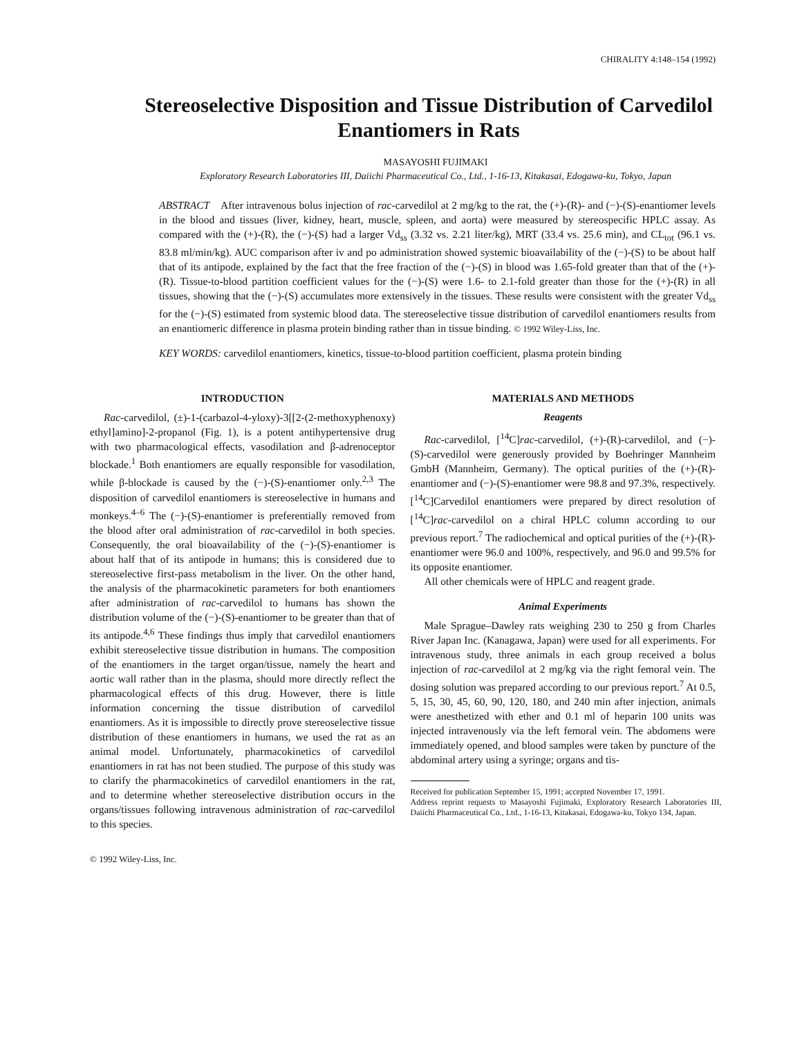CHIRALITY 4:148–154 (1992)
Stereoselective Disposition and Tissue Distribution of Carvedilol Enantiomers in Rats
MASAYOSHI FUJIMAKI
Exploratory Research Laboratories III, Daiichi Pharmaceutical Co., Ltd., 1-16-13, Kitakasai, Edogawa-ku, Tokyo, Japan
ABSTRACT After intravenous bolus injection of rac-carvedilol at 2 mg/kg to the rat, the (+)-(R)- and (−)-(S)-enantiomer levels in the blood and tissues (liver, kidney, heart, muscle, spleen, and aorta) were measured by stereospecific HPLC assay. As compared with the (+)-(R), the (−)-(S) had a larger Vd<sub>ss</sub> (3.32 vs. 2.21 liter/kg), MRT (33.4 vs. 25.6 min), and CL<sub>tot</sub> (96.1 vs. 83.8 ml/min/kg). AUC comparison after iv and po administration showed systemic bioavailability of the (−)-(S) to be about half that of its antipode, explained by the fact that the free fraction of the (−)-(S) in blood was 1.65-fold greater than that of the (+)-(R). Tissue-to-blood partition coefficient values for the (−)-(S) were 1.6- to 2.1-fold greater than those for the (+)-(R) in all tissues, showing that the (−)-(S) accumulates more extensively in the tissues. These results were consistent with the greater Vd<sub>ss</sub> for the (−)-(S) estimated from systemic blood data. The stereoselective tissue distribution of carvedilol enantiomers results from an enantiomeric difference in plasma protein binding rather than in tissue binding. © 1992 Wiley-Liss, Inc.
KEY WORDS: carvedilol enantiomers, kinetics, tissue-to-blood partition coefficient, plasma protein binding
INTRODUCTION
Rac-carvedilol, (±)-1-(carbazol-4-yloxy)-3[[2-(2-methoxyphenoxy) ethyl]amino]-2-propanol (Fig. 1), is a potent antihypertensive drug with two pharmacological effects, vasodilation and β-adrenoceptor blockade.<sup>1</sup> Both enantiomers are equally responsible for vasodilation, while β-blockade is caused by the (−)-(S)-enantiomer only.<sup>2,3</sup> The disposition of carvedilol enantiomers is stereoselective in humans and monkeys.<sup>4–6</sup> The (−)-(S)-enantiomer is preferentially removed from the blood after oral administration of rac-carvedilol in both species. Consequently, the oral bioavailability of the (−)-(S)-enantiomer is about half that of its antipode in humans; this is considered due to stereoselective first-pass metabolism in the liver. On the other hand, the analysis of the pharmacokinetic parameters for both enantiomers after administration of rac-carvedilol to humans has shown the distribution volume of the (−)-(S)-enantiomer to be greater than that of its antipode.<sup>4,6</sup> These findings thus imply that carvedilol enantiomers exhibit stereoselective tissue distribution in humans. The composition of the enantiomers in the target organ/tissue, namely the heart and aortic wall rather than in the plasma, should more directly reflect the pharmacological effects of this drug. However, there is little information concerning the tissue distribution of carvedilol enantiomers. As it is impossible to directly prove stereoselective tissue distribution of these enantiomers in humans, we used the rat as an animal model. Unfortunately, pharmacokinetics of carvedilol enantiomers in rat has not been studied. The purpose of this study was to clarify the pharmacokinetics of carvedilol enantiomers in the rat, and to determine whether stereoselective distribution occurs in the organs/tissues following intravenous administration of rac-carvedilol to this species.
MATERIALS AND METHODS
Reagents
Rac-carvedilol, [<sup>14</sup>C]rac-carvedilol, (+)-(R)-carvedilol, and (−)-(S)-carvedilol were generously provided by Boehringer Mannheim GmbH (Mannheim, Germany). The optical purities of the (+)-(R)-enantiomer and (−)-(S)-enantiomer were 98.8 and 97.3%, respectively. [<sup>14</sup>C]Carvedilol enantiomers were prepared by direct resolution of [<sup>14</sup>C]rac-carvedilol on a chiral HPLC column according to our previous report.<sup>7</sup> The radiochemical and optical purities of the (+)-(R)-enantiomer were 96.0 and 100%, respectively, and 96.0 and 99.5% for its opposite enantiomer.
All other chemicals were of HPLC and reagent grade.
Animal Experiments
Male Sprague–Dawley rats weighing 230 to 250 g from Charles River Japan Inc. (Kanagawa, Japan) were used for all experiments. For intravenous study, three animals in each group received a bolus injection of rac-carvedilol at 2 mg/kg via the right femoral vein. The dosing solution was prepared according to our previous report.<sup>7</sup> At 0.5, 5, 15, 30, 45, 60, 90, 120, 180, and 240 min after injection, animals were anesthetized with ether and 0.1 ml of heparin 100 units was injected intravenously via the left femoral vein. The abdomens were immediately opened, and blood samples were taken by puncture of the abdominal artery using a syringe; organs and tis-
Received for publication September 15, 1991; accepted November 17, 1991.
Address reprint requests to Masayoshi Fujimaki, Exploratory Research Laboratories III, Daiichi Pharmaceutical Co., Ltd., 1-16-13, Kitakasai, Edogawa-ku, Tokyo 134, Japan.
© 1992 Wiley-Liss, Inc.